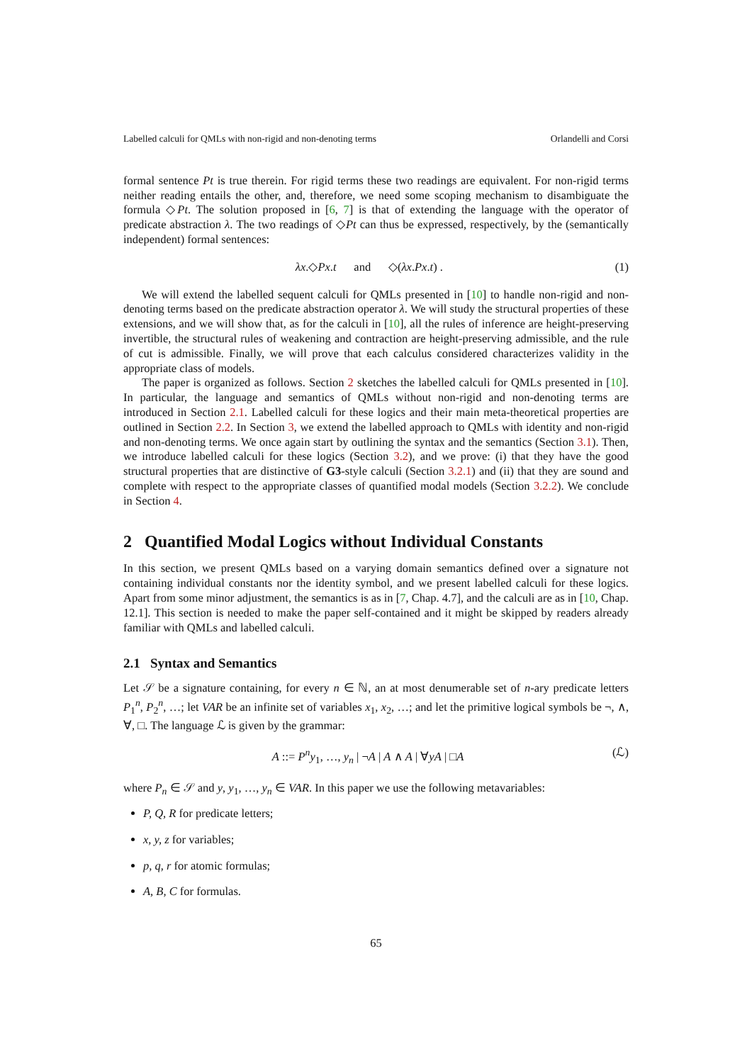Labelled calculi for QMLs with non-rigid and non-denoting terms Orlandelli and Corsi
formal sentence Pt is true therein. For rigid terms these two readings are equivalent. For non-rigid terms neither reading entails the other, and, therefore, we need some scoping mechanism to disambiguate the formula ◇Pt. The solution proposed in [6, 7] is that of extending the language with the operator of predicate abstraction λ. The two readings of ◇Pt can thus be expressed, respectively, by the (semantically independent) formal sentences:
λx.◇Px.t and ◇(λx.Px.t) . (1)
We will extend the labelled sequent calculi for QMLs presented in [10] to handle non-rigid and non-denoting terms based on the predicate abstraction operator λ. We will study the structural properties of these extensions, and we will show that, as for the calculi in [10], all the rules of inference are height-preserving invertible, the structural rules of weakening and contraction are height-preserving admissible, and the rule of cut is admissible. Finally, we will prove that each calculus considered characterizes validity in the appropriate class of models.
The paper is organized as follows. Section 2 sketches the labelled calculi for QMLs presented in [10]. In particular, the language and semantics of QMLs without non-rigid and non-denoting terms are introduced in Section 2.1. Labelled calculi for these logics and their main meta-theoretical properties are outlined in Section 2.2. In Section 3, we extend the labelled approach to QMLs with identity and non-rigid and non-denoting terms. We once again start by outlining the syntax and the semantics (Section 3.1). Then, we introduce labelled calculi for these logics (Section 3.2), and we prove: (i) that they have the good structural properties that are distinctive of G3-style calculi (Section 3.2.1) and (ii) that they are sound and complete with respect to the appropriate classes of quantified modal models (Section 3.2.2). We conclude in Section 4.
2 Quantified Modal Logics without Individual Constants
In this section, we present QMLs based on a varying domain semantics defined over a signature not containing individual constants nor the identity symbol, and we present labelled calculi for these logics. Apart from some minor adjustment, the semantics is as in [7, Chap. 4.7], and the calculi are as in [10, Chap. 12.1]. This section is needed to make the paper self-contained and it might be skipped by readers already familiar with QMLs and labelled calculi.
2.1 Syntax and Semantics
Let 𝒮 be a signature containing, for every n ∈ ℕ, an at most denumerable set of n-ary predicate letters P<sub>1</sub><sup>n</sup>, P<sub>2</sub><sup>n</sup>, …; let VAR be an infinite set of variables x<sub>1</sub>, x<sub>2</sub>, …; and let the primitive logical symbols be ¬, ∧, ∀, □. The language ℒ is given by the grammar:
A ::= P<sup>n</sup>y<sub>1</sub>, …, y<sub>n</sub> | ¬A | A ∧ A | ∀yA | □A (ℒ)
where P<sub>n</sub> ∈ 𝒮 and y, y<sub>1</sub>, …, y<sub>n</sub> ∈ VAR. In this paper we use the following metavariables:
P, Q, R for predicate letters;
x, y, z for variables;
p, q, r for atomic formulas;
A, B, C for formulas.
65